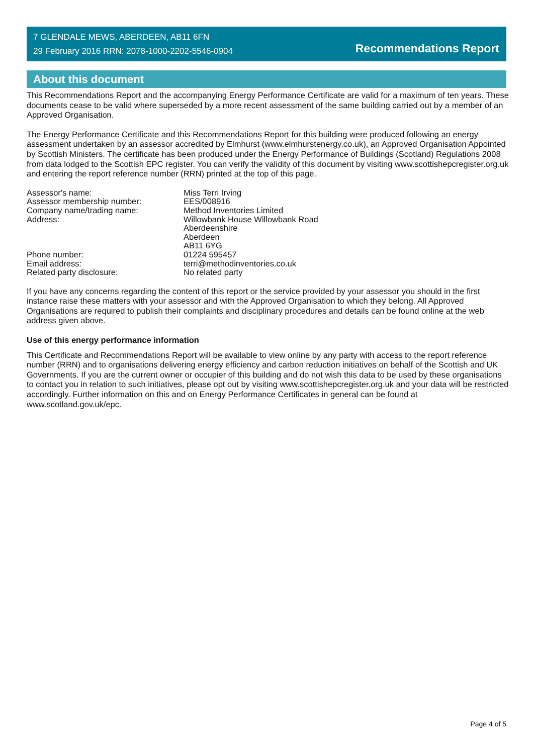7 GLENDALE MEWS, ABERDEEN, AB11 6FN
29 February 2016 RRN: 2078-1000-2202-5546-0904
Recommendations Report
About this document
This Recommendations Report and the accompanying Energy Performance Certificate are valid for a maximum of ten years. These documents cease to be valid where superseded by a more recent assessment of the same building carried out by a member of an Approved Organisation.
The Energy Performance Certificate and this Recommendations Report for this building were produced following an energy assessment undertaken by an assessor accredited by Elmhurst (www.elmhurstenergy.co.uk), an Approved Organisation Appointed by Scottish Ministers. The certificate has been produced under the Energy Performance of Buildings (Scotland) Regulations 2008 from data lodged to the Scottish EPC register. You can verify the validity of this document by visiting www.scottishepcregister.org.uk and entering the report reference number (RRN) printed at the top of this page.
| Assessor's name: | Miss Terri Irving |
| Assessor membership number: | EES/008916 |
| Company name/trading name: | Method Inventories Limited |
| Address: | Willowbank House Willowbank Road Aberdeenshire Aberdeen AB11 6YG |
| Phone number: | 01224 595457 |
| Email address: | terri@methodinventories.co.uk |
| Related party disclosure: | No related party |
If you have any concerns regarding the content of this report or the service provided by your assessor you should in the first instance raise these matters with your assessor and with the Approved Organisation to which they belong. All Approved Organisations are required to publish their complaints and disciplinary procedures and details can be found online at the web address given above.
Use of this energy performance information
This Certificate and Recommendations Report will be available to view online by any party with access to the report reference number (RRN) and to organisations delivering energy efficiency and carbon reduction initiatives on behalf of the Scottish and UK Governments. If you are the current owner or occupier of this building and do not wish this data to be used by these organisations to contact you in relation to such initiatives, please opt out by visiting www.scottishepcregister.org.uk and your data will be restricted accordingly. Further information on this and on Energy Performance Certificates in general can be found at www.scotland.gov.uk/epc.
Page 4 of 5